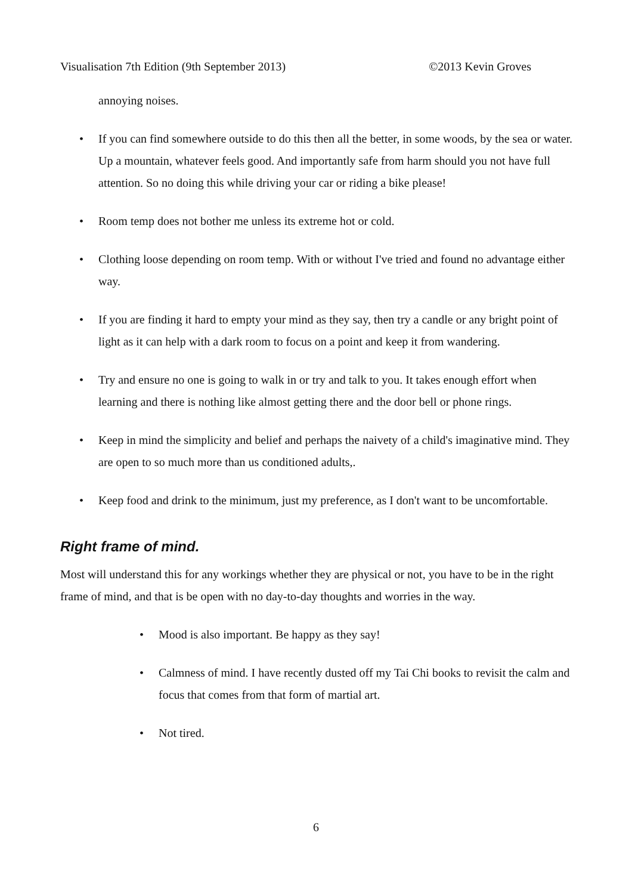Visualisation 7th Edition (9th September 2013) ©2013 Kevin Groves
annoying noises.
• If you can find somewhere outside to do this then all the better, in some woods, by the sea or water. Up a mountain, whatever feels good. And importantly safe from harm should you not have full attention. So no doing this while driving your car or riding a bike please!
• Room temp does not bother me unless its extreme hot or cold.
• Clothing loose depending on room temp. With or without I've tried and found no advantage either way.
• If you are finding it hard to empty your mind as they say, then try a candle or any bright point of light as it can help with a dark room to focus on a point and keep it from wandering.
• Try and ensure no one is going to walk in or try and talk to you. It takes enough effort when learning and there is nothing like almost getting there and the door bell or phone rings.
• Keep in mind the simplicity and belief and perhaps the naivety of a child's imaginative mind. They are open to so much more than us conditioned adults,.
• Keep food and drink to the minimum, just my preference, as I don't want to be uncomfortable.
Right frame of mind.
Most will understand this for any workings whether they are physical or not, you have to be in the right frame of mind, and that is be open with no day-to-day thoughts and worries in the way.
• Mood is also important. Be happy as they say!
• Calmness of mind. I have recently dusted off my Tai Chi books to revisit the calm and focus that comes from that form of martial art.
• Not tired.
6